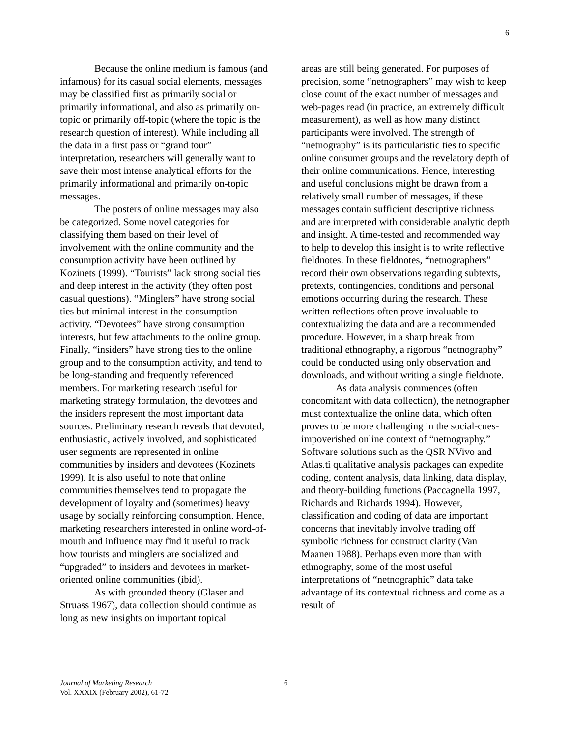6
Because the online medium is famous (and infamous) for its casual social elements, messages may be classified first as primarily social or primarily informational, and also as primarily on-topic or primarily off-topic (where the topic is the research question of interest). While including all the data in a first pass or “grand tour” interpretation, researchers will generally want to save their most intense analytical efforts for the primarily informational and primarily on-topic messages.
The posters of online messages may also be categorized. Some novel categories for classifying them based on their level of involvement with the online community and the consumption activity have been outlined by Kozinets (1999). “Tourists” lack strong social ties and deep interest in the activity (they often post casual questions). “Minglers” have strong social ties but minimal interest in the consumption activity. “Devotees” have strong consumption interests, but few attachments to the online group. Finally, “insiders” have strong ties to the online group and to the consumption activity, and tend to be long-standing and frequently referenced members. For marketing research useful for marketing strategy formulation, the devotees and the insiders represent the most important data sources. Preliminary research reveals that devoted, enthusiastic, actively involved, and sophisticated user segments are represented in online communities by insiders and devotees (Kozinets 1999). It is also useful to note that online communities themselves tend to propagate the development of loyalty and (sometimes) heavy usage by socially reinforcing consumption. Hence, marketing researchers interested in online word-of-mouth and influence may find it useful to track how tourists and minglers are socialized and “upgraded” to insiders and devotees in market-oriented online communities (ibid).
As with grounded theory (Glaser and Struass 1967), data collection should continue as long as new insights on important topical
areas are still being generated. For purposes of precision, some “netnographers” may wish to keep close count of the exact number of messages and web-pages read (in practice, an extremely difficult measurement), as well as how many distinct participants were involved. The strength of “netnography” is its particularistic ties to specific online consumer groups and the revelatory depth of their online communications. Hence, interesting and useful conclusions might be drawn from a relatively small number of messages, if these messages contain sufficient descriptive richness and are interpreted with considerable analytic depth and insight. A time-tested and recommended way to help to develop this insight is to write reflective fieldnotes. In these fieldnotes, “netnographers” record their own observations regarding subtexts, pretexts, contingencies, conditions and personal emotions occurring during the research. These written reflections often prove invaluable to contextualizing the data and are a recommended procedure. However, in a sharp break from traditional ethnography, a rigorous “netnography” could be conducted using only observation and downloads, and without writing a single fieldnote.
As data analysis commences (often concomitant with data collection), the netnographer must contextualize the online data, which often proves to be more challenging in the social-cues-impoverished online context of “netnography.” Software solutions such as the QSR NVivo and Atlas.ti qualitative analysis packages can expedite coding, content analysis, data linking, data display, and theory-building functions (Paccagnella 1997, Richards and Richards 1994). However, classification and coding of data are important concerns that inevitably involve trading off symbolic richness for construct clarity (Van Maanen 1988). Perhaps even more than with ethnography, some of the most useful interpretations of “netnographic” data take advantage of its contextual richness and come as a result of
Journal of Marketing Research
Vol. XXXIX (February 2002), 61-72
6